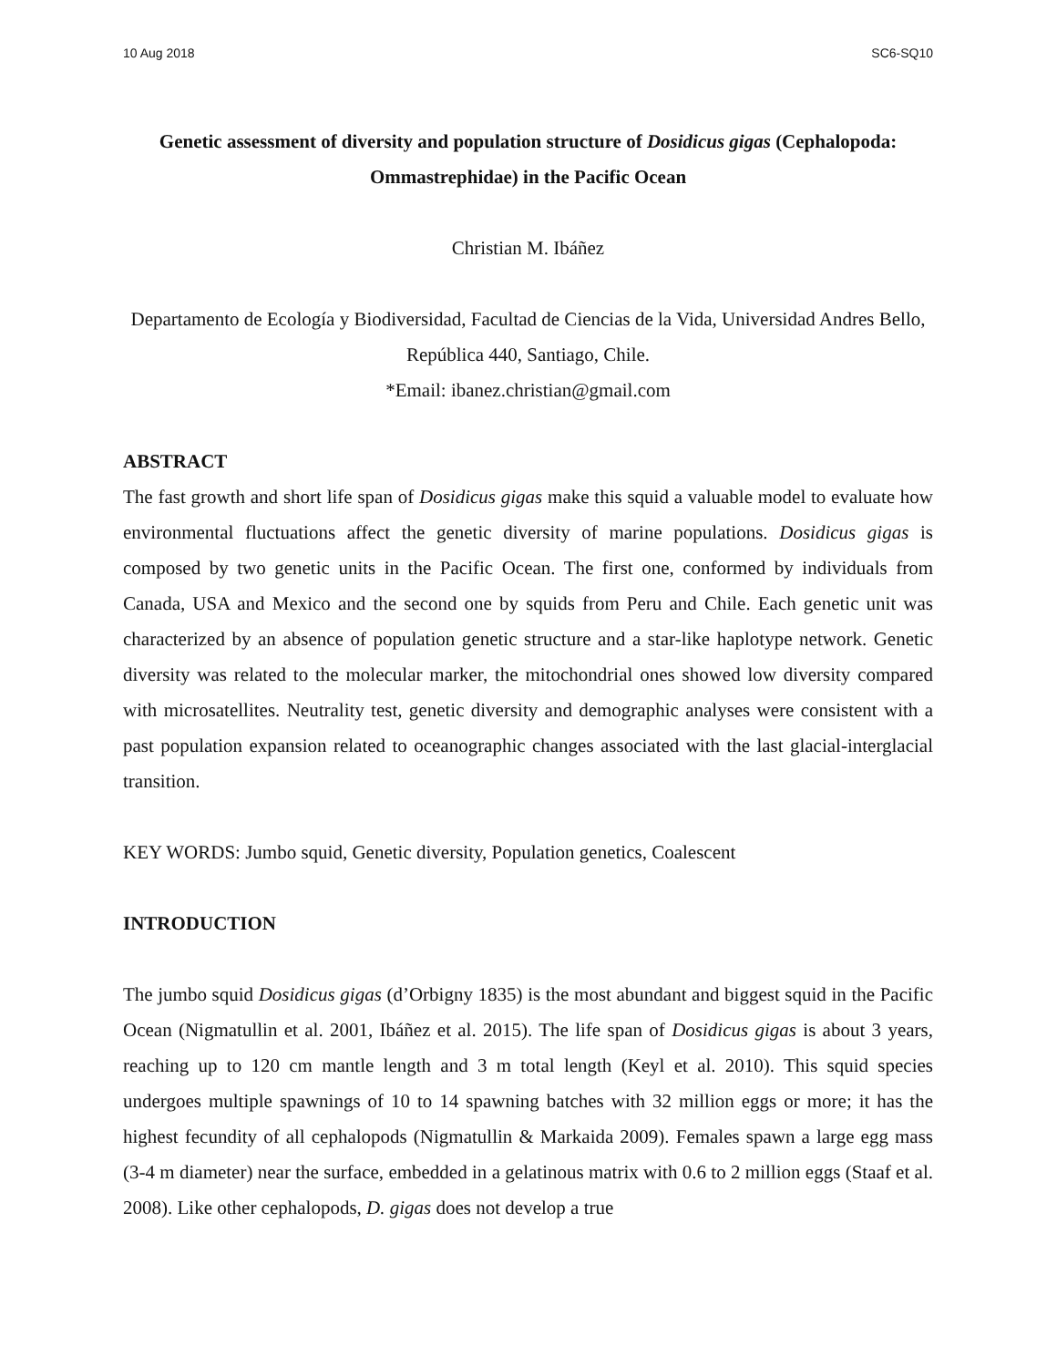10 Aug 2018 SC6-SQ10
Genetic assessment of diversity and population structure of Dosidicus gigas (Cephalopoda: Ommastrephidae) in the Pacific Ocean
Christian M. Ibáñez
Departamento de Ecología y Biodiversidad, Facultad de Ciencias de la Vida, Universidad Andres Bello, República 440, Santiago, Chile.
*Email: ibanez.christian@gmail.com
ABSTRACT
The fast growth and short life span of Dosidicus gigas make this squid a valuable model to evaluate how environmental fluctuations affect the genetic diversity of marine populations. Dosidicus gigas is composed by two genetic units in the Pacific Ocean. The first one, conformed by individuals from Canada, USA and Mexico and the second one by squids from Peru and Chile. Each genetic unit was characterized by an absence of population genetic structure and a star-like haplotype network. Genetic diversity was related to the molecular marker, the mitochondrial ones showed low diversity compared with microsatellites. Neutrality test, genetic diversity and demographic analyses were consistent with a past population expansion related to oceanographic changes associated with the last glacial-interglacial transition.
KEY WORDS: Jumbo squid, Genetic diversity, Population genetics, Coalescent
INTRODUCTION
The jumbo squid Dosidicus gigas (d’Orbigny 1835) is the most abundant and biggest squid in the Pacific Ocean (Nigmatullin et al. 2001, Ibáñez et al. 2015). The life span of Dosidicus gigas is about 3 years, reaching up to 120 cm mantle length and 3 m total length (Keyl et al. 2010). This squid species undergoes multiple spawnings of 10 to 14 spawning batches with 32 million eggs or more; it has the highest fecundity of all cephalopods (Nigmatullin & Markaida 2009). Females spawn a large egg mass (3-4 m diameter) near the surface, embedded in a gelatinous matrix with 0.6 to 2 million eggs (Staaf et al. 2008). Like other cephalopods, D. gigas does not develop a true